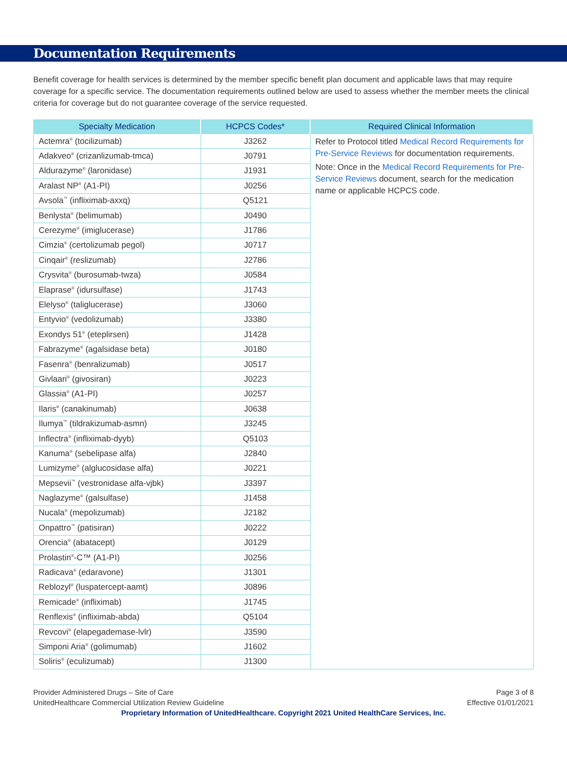Documentation Requirements
Benefit coverage for health services is determined by the member specific benefit plan document and applicable laws that may require coverage for a specific service. The documentation requirements outlined below are used to assess whether the member meets the clinical criteria for coverage but do not guarantee coverage of the service requested.
| Specialty Medication | HCPCS Codes* | Required Clinical Information |
| --- | --- | --- |
| Actemra<sup>®</sup> (tocilizumab) | J3262 | Refer to Protocol titled Medical Record Requirements for Pre-Service Reviews for documentation requirements. Note: Once in the Medical Record Requirements for Pre-Service Reviews document, search for the medication name or applicable HCPCS code. |
| Adakveo<sup>®</sup> (crizanlizumab-tmca) | J0791 | |
| Aldurazyme<sup>®</sup> (laronidase) | J1931 | |
| Aralast NP<sup>®</sup> (A1-PI) | J0256 | |
| Avsola<sup>™</sup> (infliximab-axxq) | Q5121 | |
| Benlysta<sup>®</sup> (belimumab) | J0490 | |
| Cerezyme<sup>®</sup> (imiglucerase) | J1786 | |
| Cimzia<sup>®</sup> (certolizumab pegol) | J0717 | |
| Cinqair<sup>®</sup> (reslizumab) | J2786 | |
| Crysvita<sup>®</sup> (burosumab-twza) | J0584 | |
| Elaprase<sup>®</sup> (idursulfase) | J1743 | |
| Elelyso<sup>®</sup> (taliglucerase) | J3060 | |
| Entyvio<sup>®</sup> (vedolizumab) | J3380 | |
| Exondys 51<sup>®</sup> (eteplirsen) | J1428 | |
| Fabrazyme<sup>®</sup> (agalsidase beta) | J0180 | |
| Fasenra<sup>®</sup> (benralizumab) | J0517 | |
| Givlaari<sup>®</sup> (givosiran) | J0223 | |
| Glassia<sup>®</sup> (A1-PI) | J0257 | |
| Ilaris<sup>®</sup> (canakinumab) | J0638 | |
| Ilumya<sup>™</sup> (tildrakizumab-asmn) | J3245 | |
| Inflectra<sup>®</sup> (infliximab-dyyb) | Q5103 | |
| Kanuma<sup>®</sup> (sebelipase alfa) | J2840 | |
| Lumizyme<sup>®</sup> (alglucosidase alfa) | J0221 | |
| Mepsevii<sup>™</sup> (vestronidase alfa-vjbk) | J3397 | |
| Naglazyme<sup>®</sup> (galsulfase) | J1458 | |
| Nucala<sup>®</sup> (mepolizumab) | J2182 | |
| Onpattro<sup>™</sup> (patisiran) | J0222 | |
| Orencia<sup>®</sup> (abatacept) | J0129 | |
| Prolastin<sup>®</sup>-C™ (A1-PI) | J0256 | |
| Radicava<sup>®</sup> (edaravone) | J1301 | |
| Reblozyl<sup>®</sup> (luspatercept-aamt) | J0896 | |
| Remicade<sup>®</sup> (infliximab) | J1745 | |
| Renflexis<sup>®</sup> (infliximab-abda) | Q5104 | |
| Revcovi<sup>®</sup> (elapegademase-lvlr) | J3590 | |
| Simponi Aria<sup>®</sup> (golimumab) | J1602 | |
| Soliris<sup>®</sup> (eculizumab) | J1300 | |
Provider Administered Drugs – Site of Care
UnitedHealthcare Commercial Utilization Review Guideline
Page 3 of 8
Effective 01/01/2021
Proprietary Information of UnitedHealthcare. Copyright 2021 United HealthCare Services, Inc.